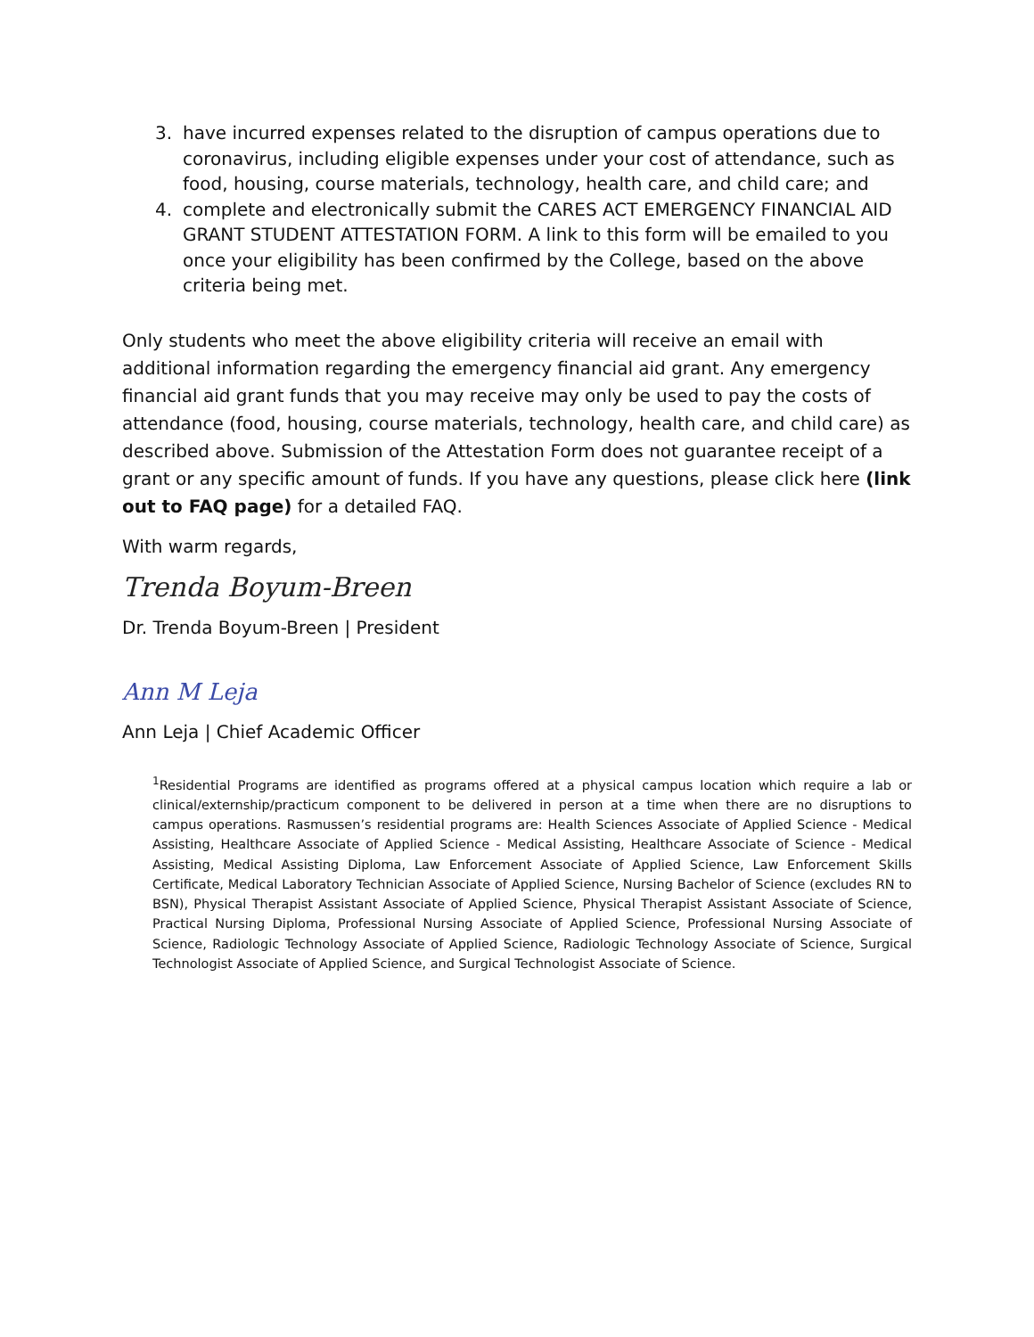3. have incurred expenses related to the disruption of campus operations due to coronavirus, including eligible expenses under your cost of attendance, such as food, housing, course materials, technology, health care, and child care; and
4. complete and electronically submit the CARES ACT EMERGENCY FINANCIAL AID GRANT STUDENT ATTESTATION FORM. A link to this form will be emailed to you once your eligibility has been confirmed by the College, based on the above criteria being met.
Only students who meet the above eligibility criteria will receive an email with additional information regarding the emergency financial aid grant. Any emergency financial aid grant funds that you may receive may only be used to pay the costs of attendance (food, housing, course materials, technology, health care, and child care) as described above. Submission of the Attestation Form does not guarantee receipt of a grant or any specific amount of funds. If you have any questions, please click here (link out to FAQ page) for a detailed FAQ.
With warm regards,
Trenda Boyum-Breen
Dr. Trenda Boyum-Breen | President
Ann M Leja
Ann Leja | Chief Academic Officer
<sup>1</sup> Residential Programs are identified as programs offered at a physical campus location which require a lab or clinical/externship/practicum component to be delivered in person at a time when there are no disruptions to campus operations. Rasmussen’s residential programs are: Health Sciences Associate of Applied Science - Medical Assisting, Healthcare Associate of Applied Science - Medical Assisting, Healthcare Associate of Science - Medical Assisting, Medical Assisting Diploma, Law Enforcement Associate of Applied Science, Law Enforcement Skills Certificate, Medical Laboratory Technician Associate of Applied Science, Nursing Bachelor of Science (excludes RN to BSN), Physical Therapist Assistant Associate of Applied Science, Physical Therapist Assistant Associate of Science, Practical Nursing Diploma, Professional Nursing Associate of Applied Science, Professional Nursing Associate of Science, Radiologic Technology Associate of Applied Science, Radiologic Technology Associate of Science, Surgical Technologist Associate of Applied Science, and Surgical Technologist Associate of Science.